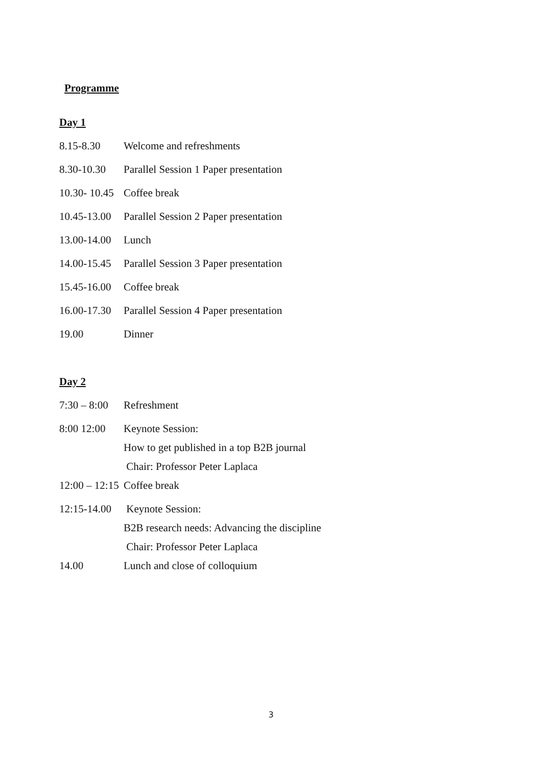Programme
Day 1
8.15-8.30 Welcome and refreshments
8.30-10.30 Parallel Session 1 Paper presentation
10.30- 10.45 Coffee break
10.45-13.00 Parallel Session 2 Paper presentation
13.00-14.00 Lunch
14.00-15.45 Parallel Session 3 Paper presentation
15.45-16.00 Coffee break
16.00-17.30 Parallel Session 4 Paper presentation
19.00 Dinner
Day 2
7:30 – 8:00 Refreshment
8:00 12:00 Keynote Session:
How to get published in a top B2B journal
Chair: Professor Peter Laplaca
12:00 – 12:15 Coffee break
12:15-14.00 Keynote Session:
B2B research needs: Advancing the discipline
Chair: Professor Peter Laplaca
14.00 Lunch and close of colloquium
3